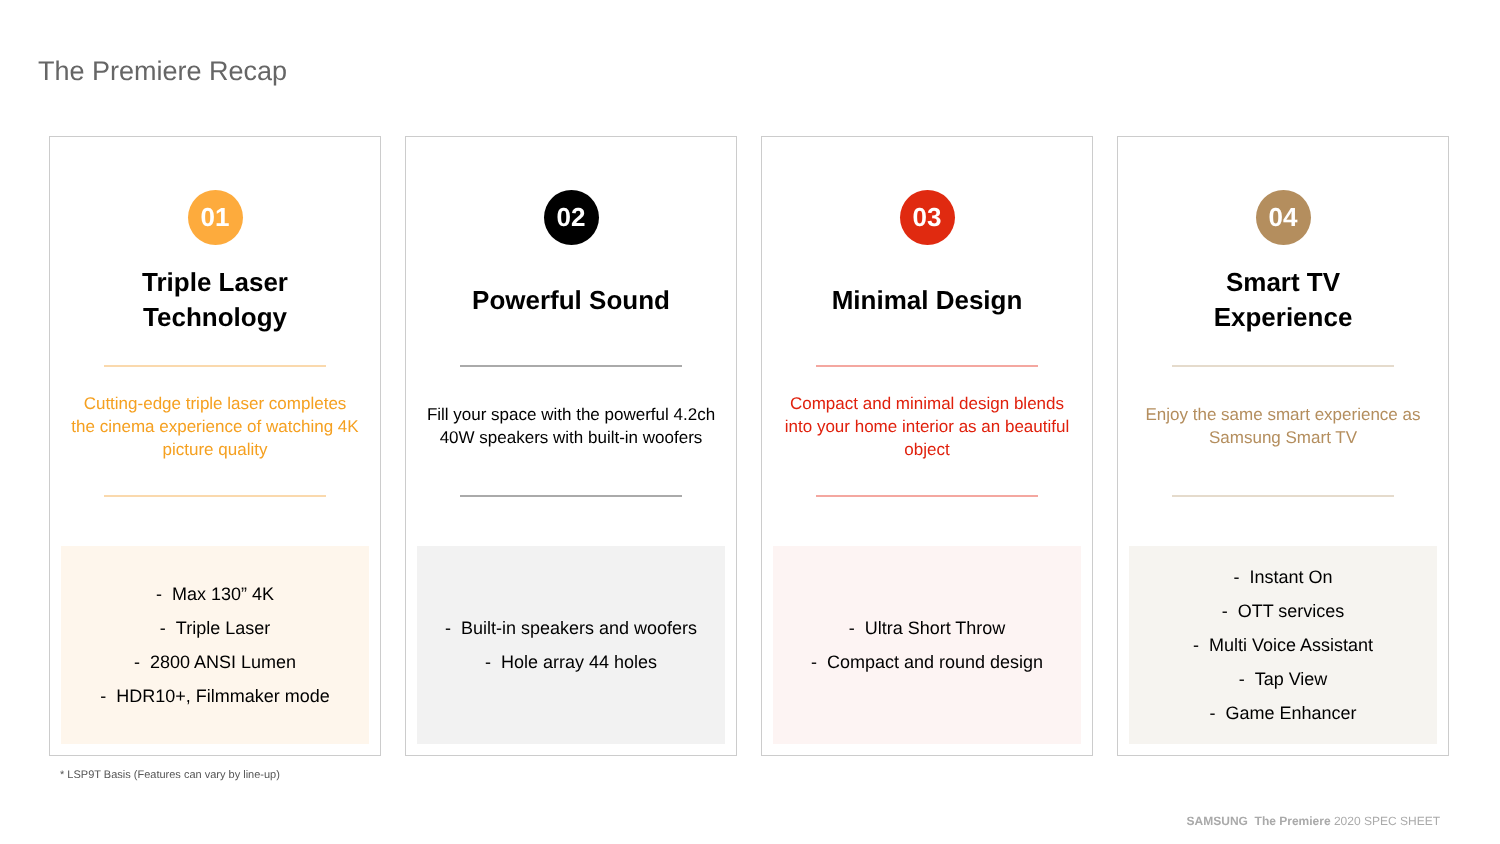The Premiere Recap
01
Triple Laser
Technology
Cutting-edge triple laser completes the cinema experience of watching 4K picture quality
- Max 130” 4K
- Triple Laser
- 2800 ANSI Lumen
- HDR10+, Filmmaker mode
02
Powerful Sound
Fill your space with the powerful 4.2ch 40W speakers with built-in woofers
- Built-in speakers and woofers
- Hole array 44 holes
03
Minimal Design
Compact and minimal design blends into your home interior as an beautiful object
- Ultra Short Throw
- Compact and round design
04
Smart TV
Experience
Enjoy the same smart experience as Samsung Smart TV
- Instant On
- OTT services
- Multi Voice Assistant
- Tap View
- Game Enhancer
* LSP9T Basis (Features can vary by line-up)
SAMSUNG The Premiere 2020 SPEC SHEET